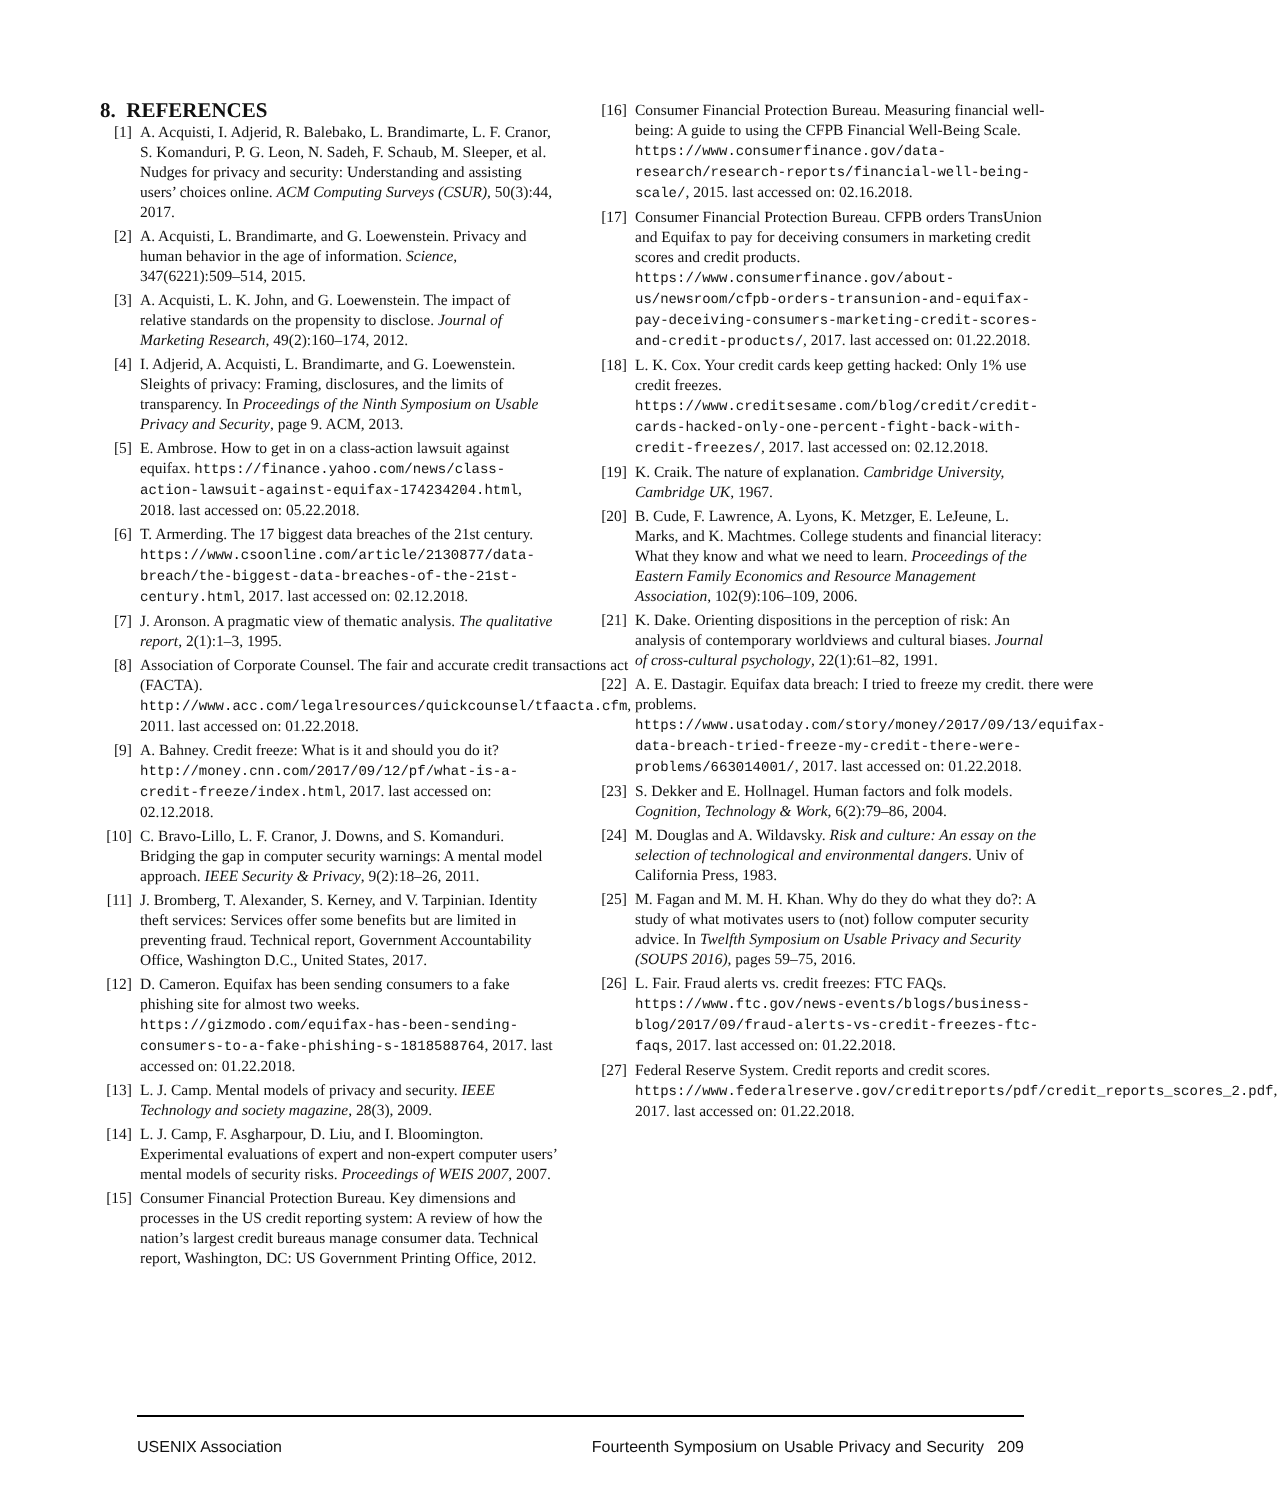8. REFERENCES
[1] A. Acquisti, I. Adjerid, R. Balebako, L. Brandimarte, L. F. Cranor, S. Komanduri, P. G. Leon, N. Sadeh, F. Schaub, M. Sleeper, et al. Nudges for privacy and security: Understanding and assisting users’ choices online. ACM Computing Surveys (CSUR), 50(3):44, 2017.
[2] A. Acquisti, L. Brandimarte, and G. Loewenstein. Privacy and human behavior in the age of information. Science, 347(6221):509–514, 2015.
[3] A. Acquisti, L. K. John, and G. Loewenstein. The impact of relative standards on the propensity to disclose. Journal of Marketing Research, 49(2):160–174, 2012.
[4] I. Adjerid, A. Acquisti, L. Brandimarte, and G. Loewenstein. Sleights of privacy: Framing, disclosures, and the limits of transparency. In Proceedings of the Ninth Symposium on Usable Privacy and Security, page 9. ACM, 2013.
[5] E. Ambrose. How to get in on a class-action lawsuit against equifax. https://finance.yahoo.com/news/class-action-lawsuit-against-equifax-174234204.html, 2018. last accessed on: 05.22.2018.
[6] T. Armerding. The 17 biggest data breaches of the 21st century. https://www.csoonline.com/article/2130877/data-breach/the-biggest-data-breaches-of-the-21st-century.html, 2017. last accessed on: 02.12.2018.
[7] J. Aronson. A pragmatic view of thematic analysis. The qualitative report, 2(1):1–3, 1995.
[8] Association of Corporate Counsel. The fair and accurate credit transactions act (FACTA). http://www.acc.com/legalresources/quickcounsel/tfaacta.cfm, 2011. last accessed on: 01.22.2018.
[9] A. Bahney. Credit freeze: What is it and should you do it? http://money.cnn.com/2017/09/12/pf/what-is-a-credit-freeze/index.html, 2017. last accessed on: 02.12.2018.
[10] C. Bravo-Lillo, L. F. Cranor, J. Downs, and S. Komanduri. Bridging the gap in computer security warnings: A mental model approach. IEEE Security & Privacy, 9(2):18–26, 2011.
[11] J. Bromberg, T. Alexander, S. Kerney, and V. Tarpinian. Identity theft services: Services offer some benefits but are limited in preventing fraud. Technical report, Government Accountability Office, Washington D.C., United States, 2017.
[12] D. Cameron. Equifax has been sending consumers to a fake phishing site for almost two weeks. https://gizmodo.com/equifax-has-been-sending-consumers-to-a-fake-phishing-s-1818588764, 2017. last accessed on: 01.22.2018.
[13] L. J. Camp. Mental models of privacy and security. IEEE Technology and society magazine, 28(3), 2009.
[14] L. J. Camp, F. Asgharpour, D. Liu, and I. Bloomington. Experimental evaluations of expert and non-expert computer users’ mental models of security risks. Proceedings of WEIS 2007, 2007.
[15] Consumer Financial Protection Bureau. Key dimensions and processes in the US credit reporting system: A review of how the nation’s largest credit bureaus manage consumer data. Technical report, Washington, DC: US Government Printing Office, 2012.
[16] Consumer Financial Protection Bureau. Measuring financial well-being: A guide to using the CFPB Financial Well-Being Scale. https://www.consumerfinance.gov/data-research/research-reports/financial-well-being-scale/, 2015. last accessed on: 02.16.2018.
[17] Consumer Financial Protection Bureau. CFPB orders TransUnion and Equifax to pay for deceiving consumers in marketing credit scores and credit products. https://www.consumerfinance.gov/about-us/newsroom/cfpb-orders-transunion-and-equifax-pay-deceiving-consumers-marketing-credit-scores-and-credit-products/, 2017. last accessed on: 01.22.2018.
[18] L. K. Cox. Your credit cards keep getting hacked: Only 1% use credit freezes. https://www.creditsesame.com/blog/credit/credit-cards-hacked-only-one-percent-fight-back-with-credit-freezes/, 2017. last accessed on: 02.12.2018.
[19] K. Craik. The nature of explanation. Cambridge University, Cambridge UK, 1967.
[20] B. Cude, F. Lawrence, A. Lyons, K. Metzger, E. LeJeune, L. Marks, and K. Machtmes. College students and financial literacy: What they know and what we need to learn. Proceedings of the Eastern Family Economics and Resource Management Association, 102(9):106–109, 2006.
[21] K. Dake. Orienting dispositions in the perception of risk: An analysis of contemporary worldviews and cultural biases. Journal of cross-cultural psychology, 22(1):61–82, 1991.
[22] A. E. Dastagir. Equifax data breach: I tried to freeze my credit. there were problems. https://www.usatoday.com/story/money/2017/09/13/equifax-data-breach-tried-freeze-my-credit-there-were-problems/663014001/, 2017. last accessed on: 01.22.2018.
[23] S. Dekker and E. Hollnagel. Human factors and folk models. Cognition, Technology & Work, 6(2):79–86, 2004.
[24] M. Douglas and A. Wildavsky. Risk and culture: An essay on the selection of technological and environmental dangers. Univ of California Press, 1983.
[25] M. Fagan and M. M. H. Khan. Why do they do what they do?: A study of what motivates users to (not) follow computer security advice. In Twelfth Symposium on Usable Privacy and Security (SOUPS 2016), pages 59–75, 2016.
[26] L. Fair. Fraud alerts vs. credit freezes: FTC FAQs. https://www.ftc.gov/news-events/blogs/business-blog/2017/09/fraud-alerts-vs-credit-freezes-ftc-faqs, 2017. last accessed on: 01.22.2018.
[27] Federal Reserve System. Credit reports and credit scores. https://www.federalreserve.gov/creditreports/pdf/credit_reports_scores_2.pdf, 2017. last accessed on: 01.22.2018.
USENIX Association Fourteenth Symposium on Usable Privacy and Security 209